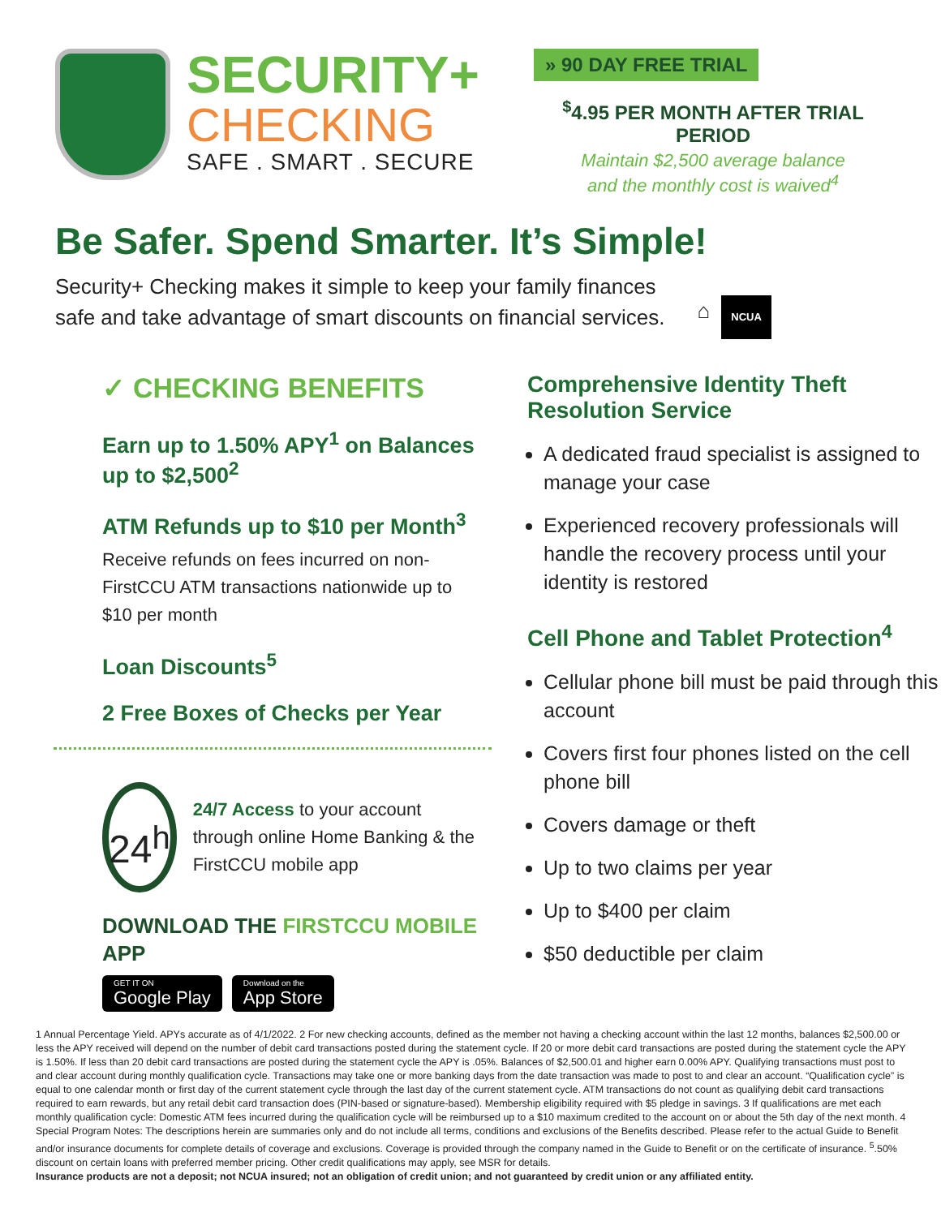SECURITY+
CHECKING
SAFE . SMART . SECURE
» 90 DAY FREE TRIAL
<sup>$</sup>4.95 PER MONTH AFTER TRIAL PERIOD
Maintain $2,500 average balance
and the monthly cost is waived<sup>4</sup>
Be Safer. Spend Smarter. It’s Simple!
Security+ Checking makes it simple to keep your family finances
safe and take advantage of smart discounts on financial services.
⌂ NCUA
✓ CHECKING BENEFITS
Earn up to 1.50% APY<sup>1</sup> on Balances up to $2,500<sup>2</sup>
ATM Refunds up to $10 per Month<sup>3</sup>
Receive refunds on fees incurred on non-FirstCCU ATM transactions nationwide up to $10 per month
Loan Discounts<sup>5</sup>
2 Free Boxes of Checks per Year
24<sup>h</sup>
24/7 Access to your account through online Home Banking & the FirstCCU mobile app
DOWNLOAD THE FIRSTCCU MOBILE APP
GET IT ON
Google Play
Download on the
App Store
Comprehensive Identity Theft Resolution Service
A dedicated fraud specialist is assigned to manage your case
Experienced recovery professionals will handle the recovery process until your identity is restored
Cell Phone and Tablet Protection<sup>4</sup>
Cellular phone bill must be paid through this account
Covers first four phones listed on the cell phone bill
Covers damage or theft
Up to two claims per year
Up to $400 per claim
$50 deductible per claim
1 Annual Percentage Yield. APYs accurate as of 4/1/2022. 2 For new checking accounts, defined as the member not having a checking account within the last 12 months, balances $2,500.00 or less the APY received will depend on the number of debit card transactions posted during the statement cycle. If 20 or more debit card transactions are posted during the statement cycle the APY is 1.50%. If less than 20 debit card transactions are posted during the statement cycle the APY is .05%. Balances of $2,500.01 and higher earn 0.00% APY. Qualifying transactions must post to and clear account during monthly qualification cycle. Transactions may take one or more banking days from the date transaction was made to post to and clear an account. “Qualification cycle” is equal to one calendar month or first day of the current statement cycle through the last day of the current statement cycle. ATM transactions do not count as qualifying debit card transactions required to earn rewards, but any retail debit card transaction does (PIN-based or signature-based). Membership eligibility required with $5 pledge in savings. 3 If qualifications are met each monthly qualification cycle: Domestic ATM fees incurred during the qualification cycle will be reimbursed up to a $10 maximum credited to the account on or about the 5th day of the next month. 4 Special Program Notes: The descriptions herein are summaries only and do not include all terms, conditions and exclusions of the Benefits described. Please refer to the actual Guide to Benefit and/or insurance documents for complete details of coverage and exclusions. Coverage is provided through the company named in the Guide to Benefit or on the certificate of insurance. <sup>5</sup>.50% discount on certain loans with preferred member pricing. Other credit qualifications may apply, see MSR for details.
Insurance products are not a deposit; not NCUA insured; not an obligation of credit union; and not guaranteed by credit union or any affiliated entity.